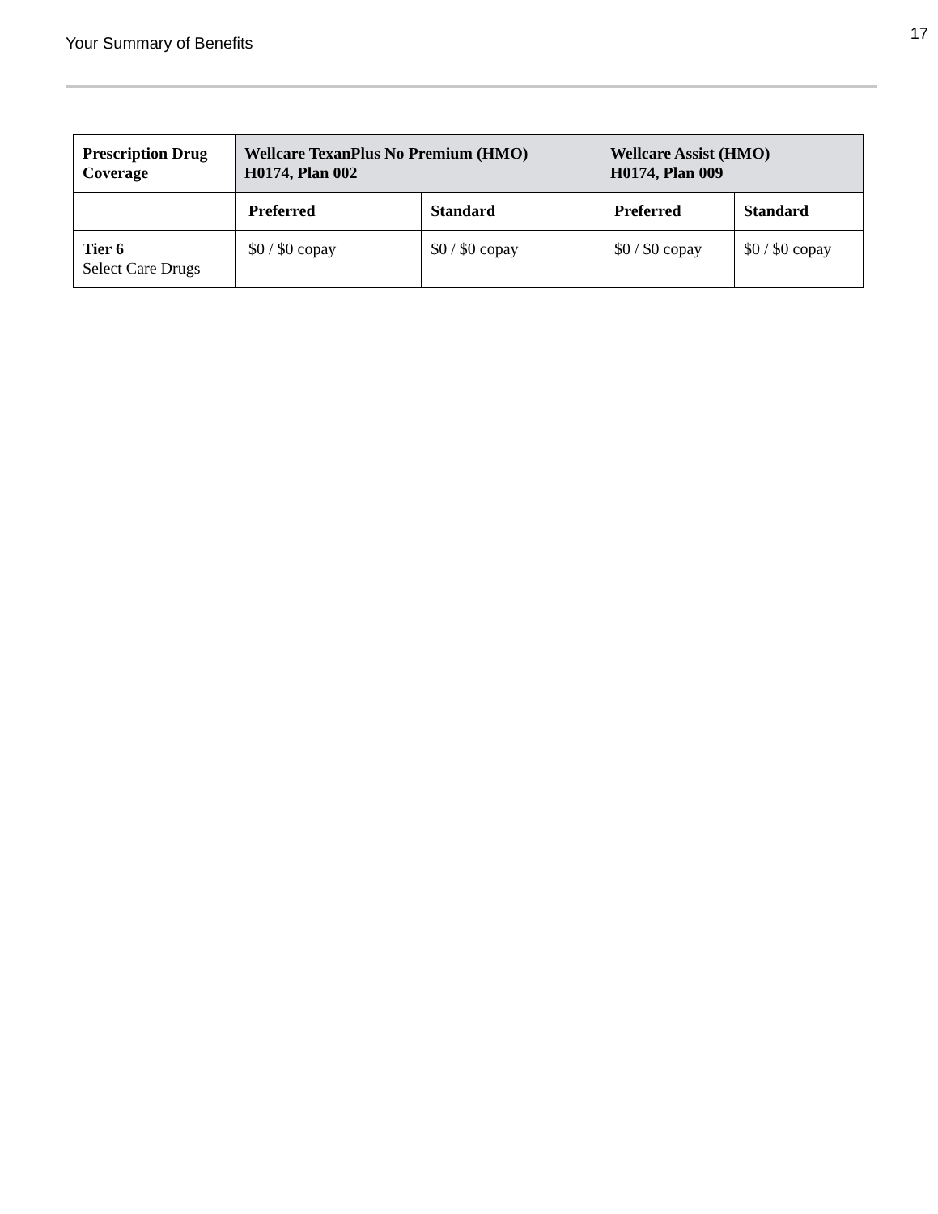Your Summary of Benefits
17
| Prescription Drug Coverage | Wellcare TexanPlus No Premium (HMO) H0174, Plan 002 | | Wellcare Assist (HMO) H0174, Plan 009 | |
| --- | --- | --- | --- | --- |
| | Preferred | Standard | Preferred | Standard |
| Tier 6 Select Care Drugs | $0 / $0 copay | $0 / $0 copay | $0 / $0 copay | $0 / $0 copay |